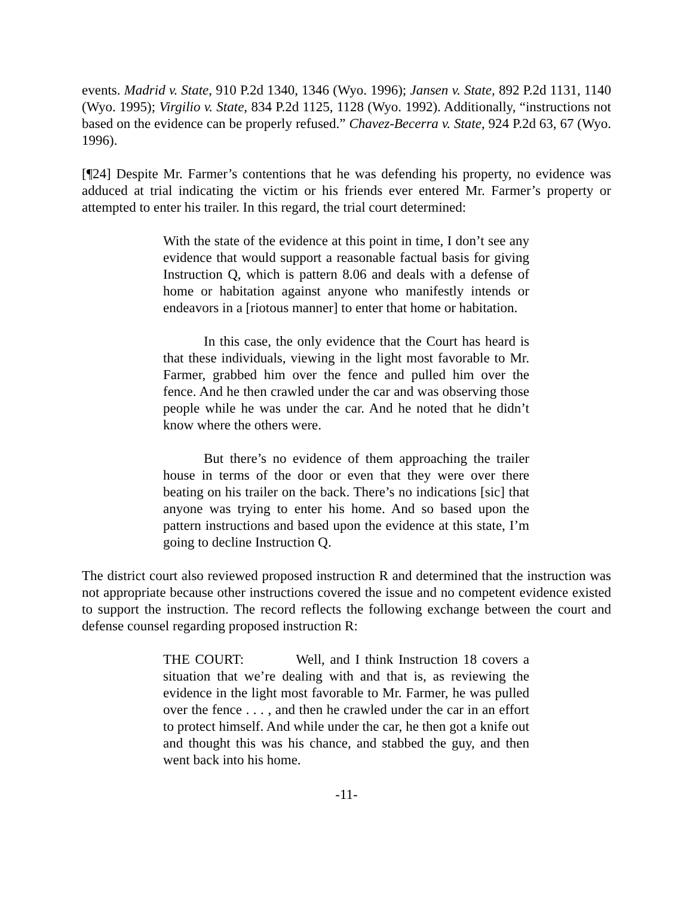events. Madrid v. State, 910 P.2d 1340, 1346 (Wyo. 1996); Jansen v. State, 892 P.2d 1131, 1140 (Wyo. 1995); Virgilio v. State, 834 P.2d 1125, 1128 (Wyo. 1992). Additionally, “instructions not based on the evidence can be properly refused.” Chavez-Becerra v. State, 924 P.2d 63, 67 (Wyo. 1996).
[¶24] Despite Mr. Farmer’s contentions that he was defending his property, no evidence was adduced at trial indicating the victim or his friends ever entered Mr. Farmer’s property or attempted to enter his trailer. In this regard, the trial court determined:
With the state of the evidence at this point in time, I don’t see any evidence that would support a reasonable factual basis for giving Instruction Q, which is pattern 8.06 and deals with a defense of home or habitation against anyone who manifestly intends or endeavors in a [riotous manner] to enter that home or habitation.
In this case, the only evidence that the Court has heard is that these individuals, viewing in the light most favorable to Mr. Farmer, grabbed him over the fence and pulled him over the fence. And he then crawled under the car and was observing those people while he was under the car. And he noted that he didn’t know where the others were.
But there’s no evidence of them approaching the trailer house in terms of the door or even that they were over there beating on his trailer on the back. There’s no indications [sic] that anyone was trying to enter his home. And so based upon the pattern instructions and based upon the evidence at this state, I’m going to decline Instruction Q.
The district court also reviewed proposed instruction R and determined that the instruction was not appropriate because other instructions covered the issue and no competent evidence existed to support the instruction. The record reflects the following exchange between the court and defense counsel regarding proposed instruction R:
THE COURT: Well, and I think Instruction 18 covers a situation that we’re dealing with and that is, as reviewing the evidence in the light most favorable to Mr. Farmer, he was pulled over the fence . . . , and then he crawled under the car in an effort to protect himself. And while under the car, he then got a knife out and thought this was his chance, and stabbed the guy, and then went back into his home.
-11-